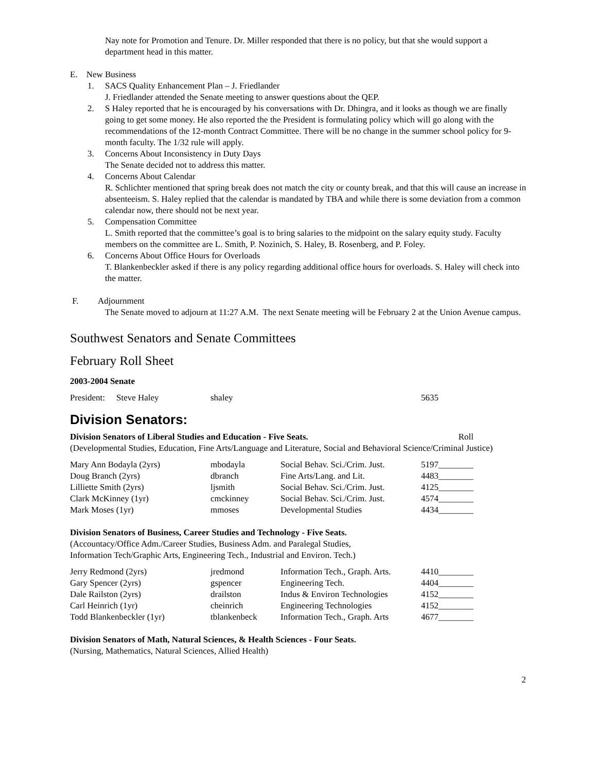Nay note for Promotion and Tenure. Dr. Miller responded that there is no policy, but that she would support a department head in this matter.
E. New Business
1. SACS Quality Enhancement Plan – J. Friedlander
J. Friedlander attended the Senate meeting to answer questions about the QEP.
2. S Haley reported that he is encouraged by his conversations with Dr. Dhingra, and it looks as though we are finally going to get some money. He also reported the the President is formulating policy which will go along with the recommendations of the 12-month Contract Committee. There will be no change in the summer school policy for 9-month faculty. The 1/32 rule will apply.
3. Concerns About Inconsistency in Duty Days
The Senate decided not to address this matter.
4. Concerns About Calendar
R. Schlichter mentioned that spring break does not match the city or county break, and that this will cause an increase in absenteeism. S. Haley replied that the calendar is mandated by TBA and while there is some deviation from a common calendar now, there should not be next year.
5. Compensation Committee
L. Smith reported that the committee’s goal is to bring salaries to the midpoint on the salary equity study. Faculty members on the committee are L. Smith, P. Nozinich, S. Haley, B. Rosenberg, and P. Foley.
6. Concerns About Office Hours for Overloads
T. Blankenbeckler asked if there is any policy regarding additional office hours for overloads. S. Haley will check into the matter.
F. Adjournment
The Senate moved to adjourn at 11:27 A.M. The next Senate meeting will be February 2 at the Union Avenue campus.
Southwest Senators and Senate Committees
February Roll Sheet
2003-2004 Senate
| President: | Steve Haley | shaley | 5635 |
Division Senators:
Division Senators of Liberal Studies and Education - Five Seats. Roll
(Developmental Studies, Education, Fine Arts/Language and Literature, Social and Behavioral Science/Criminal Justice)
| Mary Ann Bodayla (2yrs) | mbodayla | Social Behav. Sci./Crim. Just. | 5197________ |
| Doug Branch (2yrs) | dbranch | Fine Arts/Lang. and Lit. | 4483________ |
| Lilliette Smith (2yrs) | ljsmith | Social Behav. Sci./Crim. Just. | 4125________ |
| Clark McKinney (1yr) | cmckinney | Social Behav. Sci./Crim. Just. | 4574________ |
| Mark Moses (1yr) | mmoses | Developmental Studies | 4434________ |
Division Senators of Business, Career Studies and Technology - Five Seats.
(Accountacy/Office Adm./Career Studies, Business Adm. and Paralegal Studies,
Information Tech/Graphic Arts, Engineering Tech., Industrial and Environ. Tech.)
| Jerry Redmond (2yrs) | jredmond | Information Tech., Graph. Arts. | 4410________ |
| Gary Spencer (2yrs) | gspencer | Engineering Tech. | 4404________ |
| Dale Railston (2yrs) | drailston | Indus & Environ Technologies | 4152________ |
| Carl Heinrich (1yr) | cheinrich | Engineering Technologies | 4152________ |
| Todd Blankenbeckler (1yr) | tblankenbeck | Information Tech., Graph. Arts | 4677________ |
Division Senators of Math, Natural Sciences, & Health Sciences - Four Seats.
(Nursing, Mathematics, Natural Sciences, Allied Health)
2